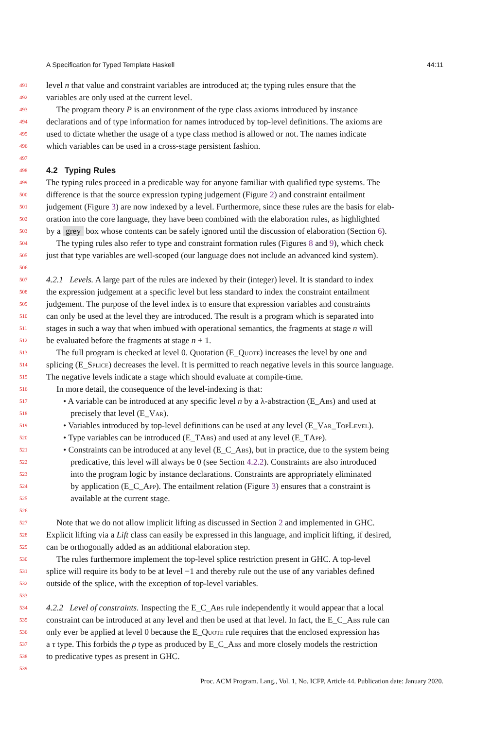A Specification for Typed Template Haskell 44:11
491 level n that value and constraint variables are introduced at; the typing rules ensure that the
492 variables are only used at the current level.
493 The program theory P is an environment of the type class axioms introduced by instance
494 declarations and of type information for names introduced by top-level definitions. The axioms are
495 used to dictate whether the usage of a type class method is allowed or not. The names indicate
496 which variables can be used in a cross-stage persistent fashion.
497
498
4.2 Typing Rules
499 The typing rules proceed in a predicable way for anyone familiar with qualified type systems. The
500 difference is that the source expression typing judgement (Figure 2) and constraint entailment
501 judgement (Figure 3) are now indexed by a level. Furthermore, since these rules are the basis for elab-
502 oration into the core language, they have been combined with the elaboration rules, as highlighted
503 by a grey box whose contents can be safely ignored until the discussion of elaboration (Section 6).
504 The typing rules also refer to type and constraint formation rules (Figures 8 and 9), which check
505 just that type variables are well-scoped (our language does not include an advanced kind system).
506
507 4.2.1 Levels. A large part of the rules are indexed by their (integer) level. It is standard to index
508 the expression judgement at a specific level but less standard to index the constraint entailment
509 judgement. The purpose of the level index is to ensure that expression variables and constraints
510 can only be used at the level they are introduced. The result is a program which is separated into
511 stages in such a way that when imbued with operational semantics, the fragments at stage n will
512 be evaluated before the fragments at stage n + 1.
513 The full program is checked at level 0. Quotation (E_Quote) increases the level by one and
514 splicing (E_Splice) decreases the level. It is permitted to reach negative levels in this source language.
515 The negative levels indicate a stage which should evaluate at compile-time.
516 In more detail, the consequence of the level-indexing is that:
517 • A variable can be introduced at any specific level n by a λ-abstraction (E_Abs) and used at
518 precisely that level (E_Var).
519 • Variables introduced by top-level definitions can be used at any level (E_Var_TopLevel).
520 • Type variables can be introduced (E_TAbs) and used at any level (E_TApp).
521 • Constraints can be introduced at any level (E_C_Abs), but in practice, due to the system being
522 predicative, this level will always be 0 (see Section 4.2.2). Constraints are also introduced
523 into the program logic by instance declarations. Constraints are appropriately eliminated
524 by application (E_C_App). The entailment relation (Figure 3) ensures that a constraint is
525 available at the current stage.
526
527 Note that we do not allow implicit lifting as discussed in Section 2 and implemented in GHC.
528 Explicit lifting via a Lift class can easily be expressed in this language, and implicit lifting, if desired,
529 can be orthogonally added as an additional elaboration step.
530 The rules furthermore implement the top-level splice restriction present in GHC. A top-level
531 splice will require its body to be at level −1 and thereby rule out the use of any variables defined
532 outside of the splice, with the exception of top-level variables.
533
534 4.2.2 Level of constraints. Inspecting the E_C_Abs rule independently it would appear that a local
535 constraint can be introduced at any level and then be used at that level. In fact, the E_C_Abs rule can
536 only ever be applied at level 0 because the E_Quote rule requires that the enclosed expression has
537 a τ type. This forbids the ρ type as produced by E_C_Abs and more closely models the restriction
538 to predicative types as present in GHC.
539
Proc. ACM Program. Lang., Vol. 1, No. ICFP, Article 44. Publication date: January 2020.